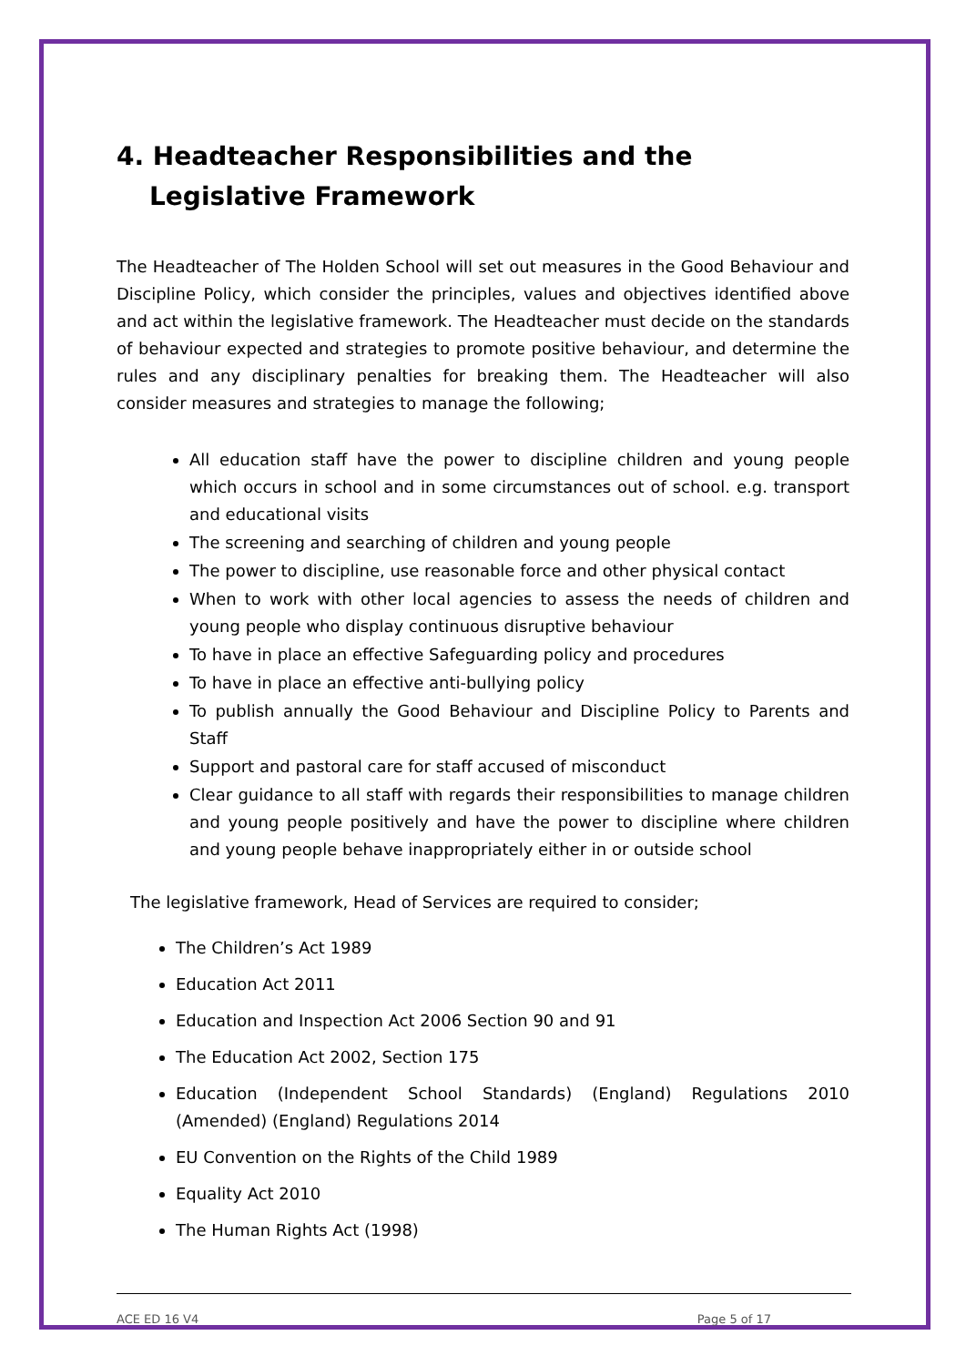4. Headteacher Responsibilities and the Legislative Framework
The Headteacher of The Holden School will set out measures in the Good Behaviour and Discipline Policy, which consider the principles, values and objectives identified above and act within the legislative framework. The Headteacher must decide on the standards of behaviour expected and strategies to promote positive behaviour, and determine the rules and any disciplinary penalties for breaking them. The Headteacher will also consider measures and strategies to manage the following;
All education staff have the power to discipline children and young people which occurs in school and in some circumstances out of school. e.g. transport and educational visits
The screening and searching of children and young people
The power to discipline, use reasonable force and other physical contact
When to work with other local agencies to assess the needs of children and young people who display continuous disruptive behaviour
To have in place an effective Safeguarding policy and procedures
To have in place an effective anti-bullying policy
To publish annually the Good Behaviour and Discipline Policy to Parents and Staff
Support and pastoral care for staff accused of misconduct
Clear guidance to all staff with regards their responsibilities to manage children and young people positively and have the power to discipline where children and young people behave inappropriately either in or outside school
The legislative framework, Head of Services are required to consider;
The Children’s Act 1989
Education Act 2011
Education and Inspection Act 2006 Section 90 and 91
The Education Act 2002, Section 175
Education (Independent School Standards) (England) Regulations 2010 (Amended) (England) Regulations 2014
EU Convention on the Rights of the Child 1989
Equality Act 2010
The Human Rights Act (1998)
ACE ED 16 V4 Page 5 of 17